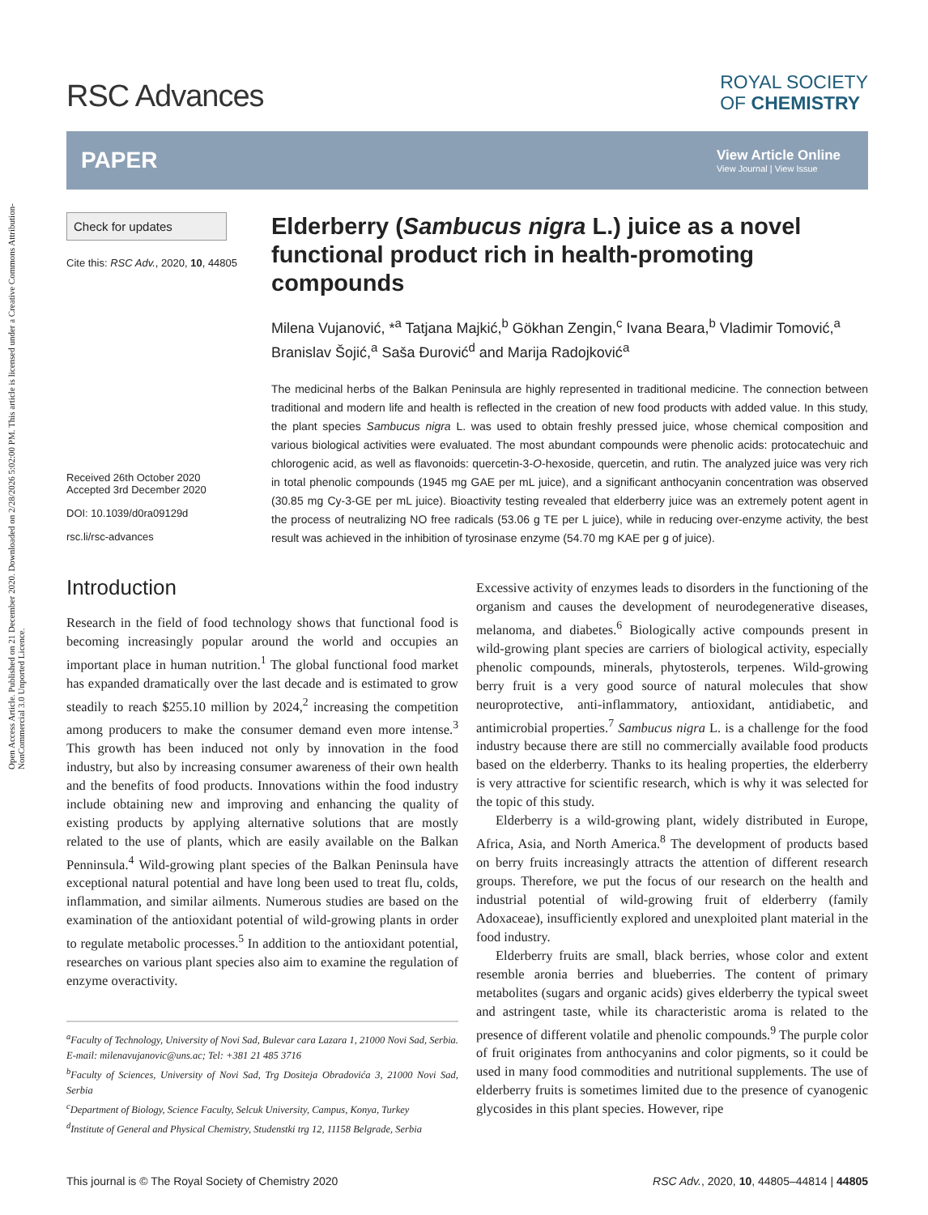Open Access Article. Published on 21 December 2020. Downloaded on 2/28/2026 5:02:00 PM. This article is licensed under a Creative Commons Attribution-NonCommercial 3.0 Unported Licence.
RSC Advances
ROYAL SOCIETY
OF CHEMISTRY
PAPER
View Article Online
View Journal | View Issue
Check for updates
Cite this: RSC Adv., 2020, 10, 44805
Received 26th October 2020
Accepted 3rd December 2020
DOI: 10.1039/d0ra09129d
rsc.li/rsc-advances
Elderberry (Sambucus nigra L.) juice as a novel functional product rich in health-promoting compounds
Milena Vujanović, *<sup>a</sup> Tatjana Majkić,<sup>b</sup> Gökhan Zengin,<sup>c</sup> Ivana Beara,<sup>b</sup> Vladimir Tomović,<sup>a</sup> Branislav Šojić,<sup>a</sup> Saša Đurović<sup>d</sup> and Marija Radojković<sup>a</sup>
The medicinal herbs of the Balkan Peninsula are highly represented in traditional medicine. The connection between traditional and modern life and health is reflected in the creation of new food products with added value. In this study, the plant species Sambucus nigra L. was used to obtain freshly pressed juice, whose chemical composition and various biological activities were evaluated. The most abundant compounds were phenolic acids: protocatechuic and chlorogenic acid, as well as flavonoids: quercetin-3-O-hexoside, quercetin, and rutin. The analyzed juice was very rich in total phenolic compounds (1945 mg GAE per mL juice), and a significant anthocyanin concentration was observed (30.85 mg Cy-3-GE per mL juice). Bioactivity testing revealed that elderberry juice was an extremely potent agent in the process of neutralizing NO free radicals (53.06 g TE per L juice), while in reducing over-enzyme activity, the best result was achieved in the inhibition of tyrosinase enzyme (54.70 mg KAE per g of juice).
Introduction
Research in the field of food technology shows that functional food is becoming increasingly popular around the world and occupies an important place in human nutrition.<sup>1</sup> The global functional food market has expanded dramatically over the last decade and is estimated to grow steadily to reach $255.10 million by 2024,<sup>2</sup> increasing the competition among producers to make the consumer demand even more intense.<sup>3</sup> This growth has been induced not only by innovation in the food industry, but also by increasing consumer awareness of their own health and the benefits of food products. Innovations within the food industry include obtaining new and improving and enhancing the quality of existing products by applying alternative solutions that are mostly related to the use of plants, which are easily available on the Balkan Penninsula.<sup>4</sup> Wild-growing plant species of the Balkan Peninsula have exceptional natural potential and have long been used to treat flu, colds, inflammation, and similar ailments. Numerous studies are based on the examination of the antioxidant potential of wild-growing plants in order to regulate metabolic processes.<sup>5</sup> In addition to the antioxidant potential, researches on various plant species also aim to examine the regulation of enzyme overactivity.
<sup>a</sup> Faculty of Technology, University of Novi Sad, Bulevar cara Lazara 1, 21000 Novi Sad, Serbia. E-mail: milenavujanovic@uns.ac; Tel: +381 21 485 3716
<sup>b</sup> Faculty of Sciences, University of Novi Sad, Trg Dositeja Obradovića 3, 21000 Novi Sad, Serbia
<sup>c</sup> Department of Biology, Science Faculty, Selcuk University, Campus, Konya, Turkey
<sup>d</sup> Institute of General and Physical Chemistry, Studenstki trg 12, 11158 Belgrade, Serbia
Excessive activity of enzymes leads to disorders in the functioning of the organism and causes the development of neurodegenerative diseases, melanoma, and diabetes.<sup>6</sup> Biologically active compounds present in wild-growing plant species are carriers of biological activity, especially phenolic compounds, minerals, phytosterols, terpenes. Wild-growing berry fruit is a very good source of natural molecules that show neuroprotective, anti-inflammatory, antioxidant, antidiabetic, and antimicrobial properties.<sup>7</sup> Sambucus nigra L. is a challenge for the food industry because there are still no commercially available food products based on the elderberry. Thanks to its healing properties, the elderberry is very attractive for scientific research, which is why it was selected for the topic of this study.
Elderberry is a wild-growing plant, widely distributed in Europe, Africa, Asia, and North America.<sup>8</sup> The development of products based on berry fruits increasingly attracts the attention of different research groups. Therefore, we put the focus of our research on the health and industrial potential of wild-growing fruit of elderberry (family Adoxaceae), insufficiently explored and unexploited plant material in the food industry.
Elderberry fruits are small, black berries, whose color and extent resemble aronia berries and blueberries. The content of primary metabolites (sugars and organic acids) gives elderberry the typical sweet and astringent taste, while its characteristic aroma is related to the presence of different volatile and phenolic compounds.<sup>9</sup> The purple color of fruit originates from anthocyanins and color pigments, so it could be used in many food commodities and nutritional supplements. The use of elderberry fruits is sometimes limited due to the presence of cyanogenic glycosides in this plant species. However, ripe
This journal is © The Royal Society of Chemistry 2020 RSC Adv., 2020, 10, 44805–44814 | 44805